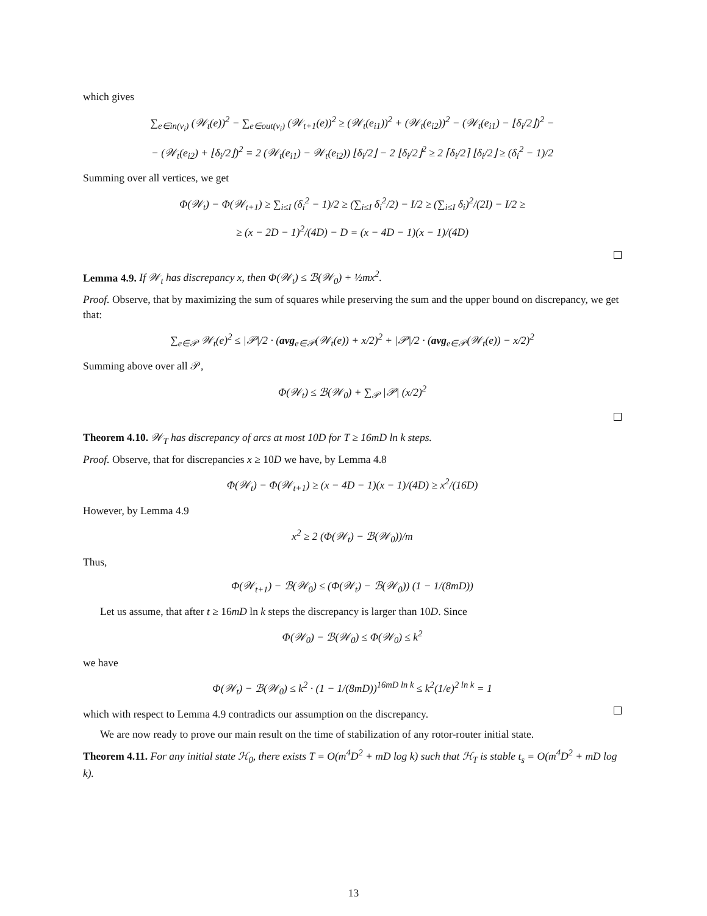which gives
∑<sub>e∈in(v<sub>i</sub>)</sub> (𝒲<sub>t</sub>(e))<sup>2</sup> − ∑<sub>e∈out(v<sub>i</sub>)</sub> (𝒲<sub>t+1</sub>(e))<sup>2</sup> ≥ (𝒲<sub>t</sub>(e<sub>i1</sub>))<sup>2</sup> + (𝒲<sub>t</sub>(e<sub>i2</sub>))<sup>2</sup> − (𝒲<sub>t</sub>(e<sub>i1</sub>) − ⌊δ<sub>i</sub>/2⌋)<sup>2</sup> −
− (𝒲<sub>t</sub>(e<sub>i2</sub>) + ⌊δ<sub>i</sub>/2⌋)<sup>2</sup> = 2 (𝒲<sub>t</sub>(e<sub>i1</sub>) − 𝒲<sub>t</sub>(e<sub>i2</sub>)) ⌊δ<sub>i</sub>/2⌋ − 2 ⌊δ<sub>i</sub>/2⌋<sup>2</sup> ≥ 2 ⌈δ<sub>i</sub>/2⌉ ⌊δ<sub>i</sub>/2⌋ ≥ (δ<sub>i</sub><sup>2</sup> − 1)/2
Summing over all vertices, we get
Φ(𝒲<sub>t</sub>) − Φ(𝒲<sub>t+1</sub>) ≥ ∑<sub>i≤I</sub> (δ<sub>i</sub><sup>2</sup> − 1)/2 ≥ (∑<sub>i≤I</sub> δ<sub>i</sub><sup>2</sup>/2) − I/2 ≥ (∑<sub>i≤I</sub> δ<sub>i</sub>)<sup>2</sup>/(2I) − I/2 ≥
≥ (x − 2D − 1)<sup>2</sup>/(4D) − D = (x − 4D − 1)(x − 1)/(4D)
Lemma 4.9. If 𝒲<sub>t</sub> has discrepancy x, then Φ(𝒲<sub>t</sub>) ≤ ℬ(𝒲<sub>0</sub>) + ½mx<sup>2</sup>.
Proof. Observe, that by maximizing the sum of squares while preserving the sum and the upper bound on discrepancy, we get that:
∑<sub>e∈𝒫</sub> 𝒲<sub>t</sub>(e)<sup>2</sup> ≤ |𝒫|/2 · (avg<sub>e∈𝒫</sub>(𝒲<sub>t</sub>(e)) + x/2)<sup>2</sup> + |𝒫|/2 · (avg<sub>e∈𝒫</sub>(𝒲<sub>t</sub>(e)) − x/2)<sup>2</sup>
Summing above over all 𝒫,
Φ(𝒲<sub>t</sub>) ≤ ℬ(𝒲<sub>0</sub>) + ∑<sub>𝒫</sub> |𝒫| (x/2)<sup>2</sup>
Theorem 4.10. 𝒲<sub>T</sub> has discrepancy of arcs at most 10D for T ≥ 16mD ln k steps.
Proof. Observe, that for discrepancies x ≥ 10D we have, by Lemma 4.8
Φ(𝒲<sub>t</sub>) − Φ(𝒲<sub>t+1</sub>) ≥ (x − 4D − 1)(x − 1)/(4D) ≥ x<sup>2</sup>/(16D)
However, by Lemma 4.9
x<sup>2</sup> ≥ 2 (Φ(𝒲<sub>t</sub>) − ℬ(𝒲<sub>0</sub>))/m
Thus,
Φ(𝒲<sub>t+1</sub>) − ℬ(𝒲<sub>0</sub>) ≤ (Φ(𝒲<sub>t</sub>) − ℬ(𝒲<sub>0</sub>)) (1 − 1/(8mD))
Let us assume, that after t ≥ 16mD ln k steps the discrepancy is larger than 10D. Since
Φ(𝒲<sub>0</sub>) − ℬ(𝒲<sub>0</sub>) ≤ Φ(𝒲<sub>0</sub>) ≤ k<sup>2</sup>
we have
Φ(𝒲<sub>t</sub>) − ℬ(𝒲<sub>0</sub>) ≤ k<sup>2</sup> · (1 − 1/(8mD))<sup>16mD ln k</sup> ≤ k<sup>2</sup>(1/e)<sup>2 ln k</sup> = 1
which with respect to Lemma 4.9 contradicts our assumption on the discrepancy.
We are now ready to prove our main result on the time of stabilization of any rotor-router initial state.
Theorem 4.11. For any initial state ℋ<sub>0</sub>, there exists T = O(m<sup>4</sup>D<sup>2</sup> + mD log k) such that ℋ<sub>T</sub> is stable t<sub>s</sub> = O(m<sup>4</sup>D<sup>2</sup> + mD log k).
13